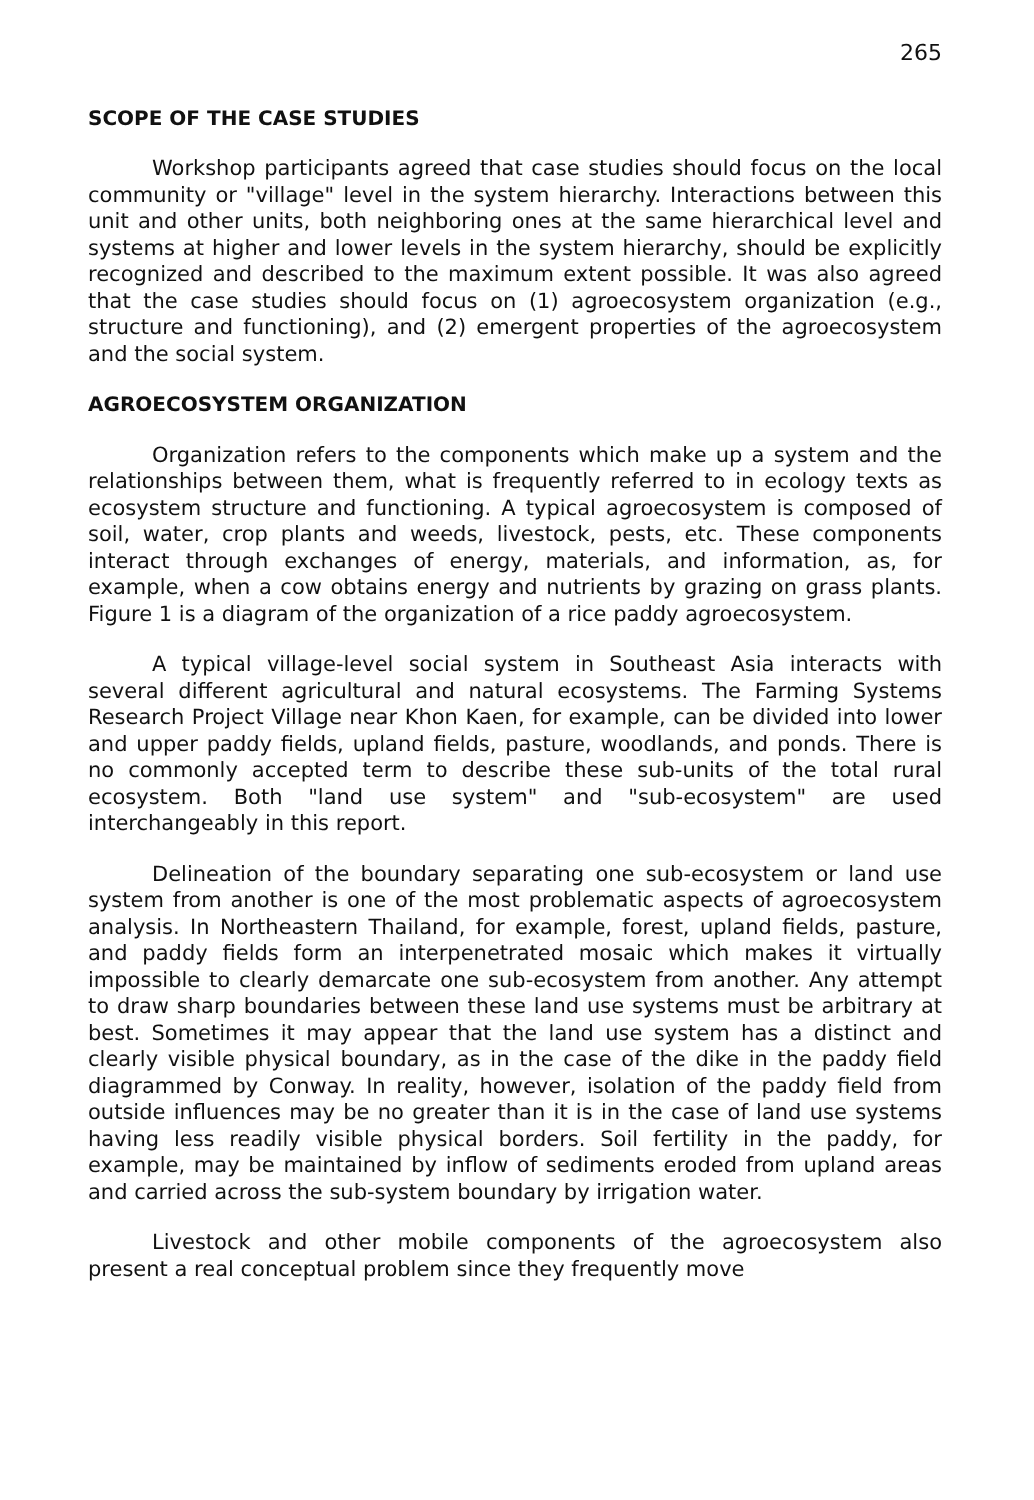265
SCOPE OF THE CASE STUDIES
Workshop participants agreed that case studies should focus on the local community or "village" level in the system hierarchy. Interactions between this unit and other units, both neighboring ones at the same hierarchical level and systems at higher and lower levels in the system hierarchy, should be explicitly recognized and described to the maximum extent possible. It was also agreed that the case studies should focus on (1) agroecosystem organization (e.g., structure and functioning), and (2) emergent properties of the agroecosystem and the social system.
AGROECOSYSTEM ORGANIZATION
Organization refers to the components which make up a system and the relationships between them, what is frequently referred to in ecology texts as ecosystem structure and functioning. A typical agroecosystem is composed of soil, water, crop plants and weeds, livestock, pests, etc. These components interact through exchanges of energy, materials, and information, as, for example, when a cow obtains energy and nutrients by grazing on grass plants. Figure 1 is a diagram of the organization of a rice paddy agroecosystem.
A typical village-level social system in Southeast Asia interacts with several different agricultural and natural ecosystems. The Farming Systems Research Project Village near Khon Kaen, for example, can be divided into lower and upper paddy fields, upland fields, pasture, woodlands, and ponds. There is no commonly accepted term to describe these sub-units of the total rural ecosystem. Both "land use system" and "sub-ecosystem" are used interchangeably in this report.
Delineation of the boundary separating one sub-ecosystem or land use system from another is one of the most problematic aspects of agroecosystem analysis. In Northeastern Thailand, for example, forest, upland fields, pasture, and paddy fields form an interpenetrated mosaic which makes it virtually impossible to clearly demarcate one sub-ecosystem from another. Any attempt to draw sharp boundaries between these land use systems must be arbitrary at best. Sometimes it may appear that the land use system has a distinct and clearly visible physical boundary, as in the case of the dike in the paddy field diagrammed by Conway. In reality, however, isolation of the paddy field from outside influences may be no greater than it is in the case of land use systems having less readily visible physical borders. Soil fertility in the paddy, for example, may be maintained by inflow of sediments eroded from upland areas and carried across the sub-system boundary by irrigation water.
Livestock and other mobile components of the agroecosystem also present a real conceptual problem since they frequently move